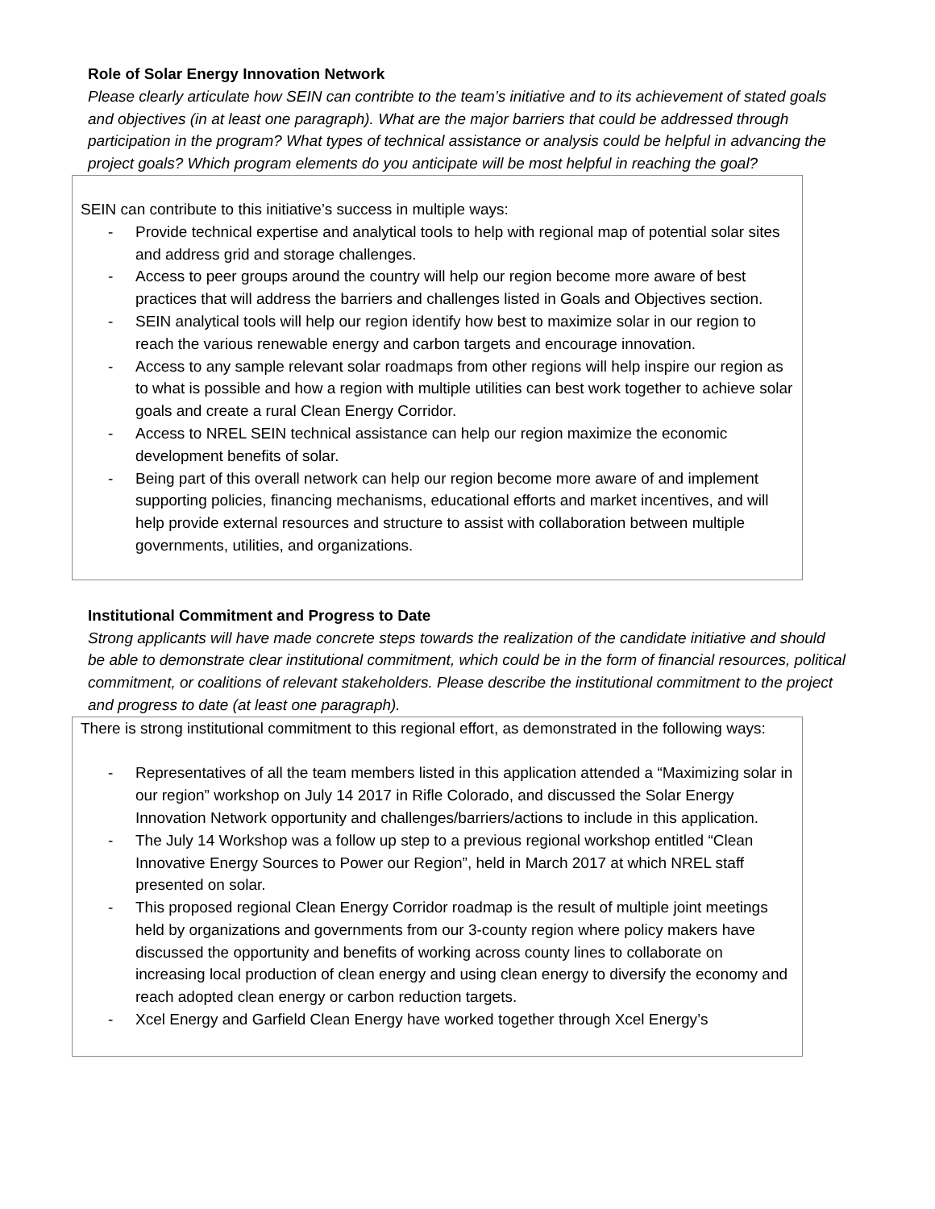Role of Solar Energy Innovation Network
Please clearly articulate how SEIN can contribte to the team’s initiative and to its achievement of stated goals and objectives (in at least one paragraph). What are the major barriers that could be addressed through participation in the program? What types of technical assistance or analysis could be helpful in advancing the project goals? Which program elements do you anticipate will be most helpful in reaching the goal?
SEIN can contribute to this initiative’s success in multiple ways:
- Provide technical expertise and analytical tools to help with regional map of potential solar sites and address grid and storage challenges.
- Access to peer groups around the country will help our region become more aware of best practices that will address the barriers and challenges listed in Goals and Objectives section.
- SEIN analytical tools will help our region identify how best to maximize solar in our region to reach the various renewable energy and carbon targets and encourage innovation.
- Access to any sample relevant solar roadmaps from other regions will help inspire our region as to what is possible and how a region with multiple utilities can best work together to achieve solar goals and create a rural Clean Energy Corridor.
- Access to NREL SEIN technical assistance can help our region maximize the economic development benefits of solar.
- Being part of this overall network can help our region become more aware of and implement supporting policies, financing mechanisms, educational efforts and market incentives, and will help provide external resources and structure to assist with collaboration between multiple governments, utilities, and organizations.
Institutional Commitment and Progress to Date
Strong applicants will have made concrete steps towards the realization of the candidate initiative and should be able to demonstrate clear institutional commitment, which could be in the form of financial resources, political commitment, or coalitions of relevant stakeholders. Please describe the institutional commitment to the project and progress to date (at least one paragraph).
There is strong institutional commitment to this regional effort, as demonstrated in the following ways:
- Representatives of all the team members listed in this application attended a “Maximizing solar in our region” workshop on July 14 2017 in Rifle Colorado, and discussed the Solar Energy Innovation Network opportunity and challenges/barriers/actions to include in this application.
- The July 14 Workshop was a follow up step to a previous regional workshop entitled “Clean Innovative Energy Sources to Power our Region”, held in March 2017 at which NREL staff presented on solar.
- This proposed regional Clean Energy Corridor roadmap is the result of multiple joint meetings held by organizations and governments from our 3-county region where policy makers have discussed the opportunity and benefits of working across county lines to collaborate on increasing local production of clean energy and using clean energy to diversify the economy and reach adopted clean energy or carbon reduction targets.
- Xcel Energy and Garfield Clean Energy have worked together through Xcel Energy’s